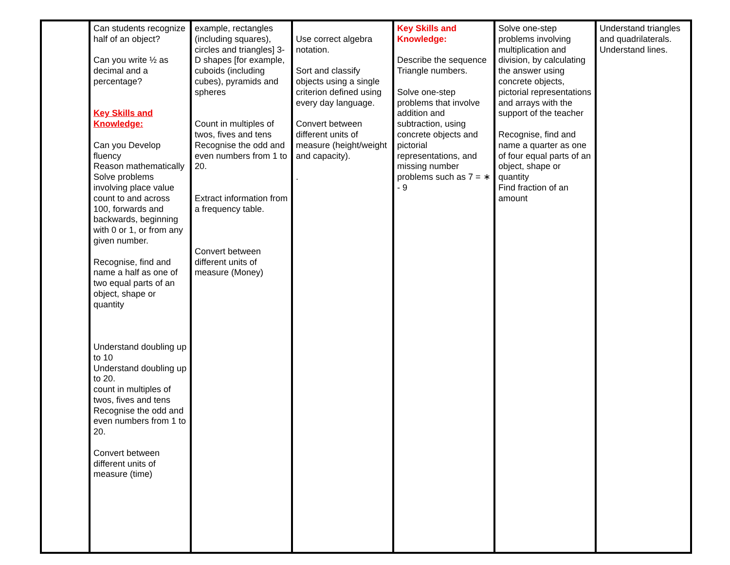| | Can students recognize half of an object? Can you write ½ as decimal and a percentage? Key Skills and Knowledge: Can you Develop fluency Reason mathematically Solve problems involving place value count to and across 100, forwards and backwards, beginning with 0 or 1, or from any given number. Recognise, find and name a half as one of two equal parts of an object, shape or quantity Understand doubling up to 10 Understand doubling up to 20. count in multiples of twos, fives and tens Recognise the odd and even numbers from 1 to 20. Convert between different units of measure (time) | example, rectangles (including squares), circles and triangles] 3-D shapes [for example, cuboids (including cubes), pyramids and spheres Count in multiples of twos, fives and tens Recognise the odd and even numbers from 1 to 20. Extract information from a frequency table. Convert between different units of measure (Money) | Use correct algebra notation. Sort and classify objects using a single criterion defined using every day language. Convert between different units of measure (height/weight and capacity). . | Key Skills and Knowledge: Describe the sequence Triangle numbers. Solve one-step problems that involve addition and subtraction, using concrete objects and pictorial representations, and missing number problems such as 7 = ∗ - 9 | Solve one-step problems involving multiplication and division, by calculating the answer using concrete objects, pictorial representations and arrays with the support of the teacher Recognise, find and name a quarter as one of four equal parts of an object, shape or quantity Find fraction of an amount | Understand triangles and quadrilaterals. Understand lines. |